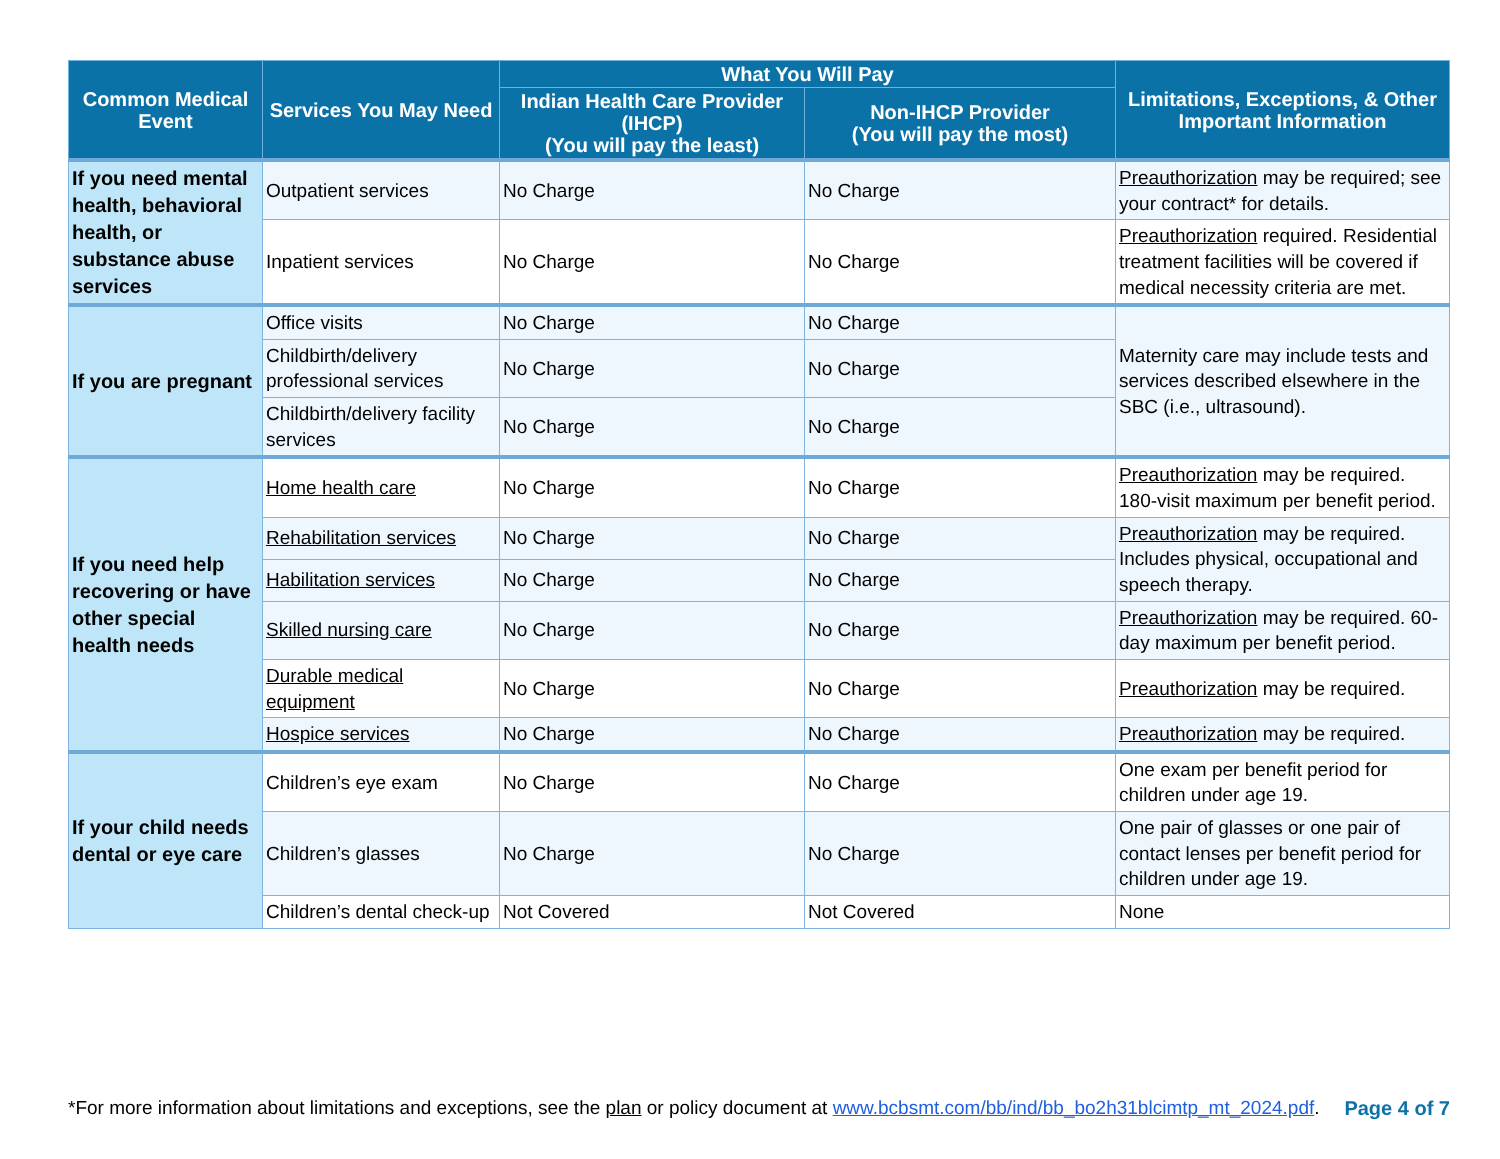| Common Medical Event | Services You May Need | What You Will Pay | | Limitations, Exceptions, & Other Important Information |
| --- | --- | --- | --- | --- |
| | | Indian Health Care Provider (IHCP) (You will pay the least) | Non-IHCP Provider (You will pay the most) | |
| If you need mental health, behavioral health, or substance abuse services | Outpatient services | No Charge | No Charge | Preauthorization may be required; see your contract* for details. |
| | Inpatient services | No Charge | No Charge | Preauthorization required. Residential treatment facilities will be covered if medical necessity criteria are met. |
| If you are pregnant | Office visits | No Charge | No Charge | Maternity care may include tests and services described elsewhere in the SBC (i.e., ultrasound). |
| | Childbirth/delivery professional services | No Charge | No Charge | |
| | Childbirth/delivery facility services | No Charge | No Charge | |
| If you need help recovering or have other special health needs | Home health care | No Charge | No Charge | Preauthorization may be required. 180-visit maximum per benefit period. |
| | Rehabilitation services | No Charge | No Charge | Preauthorization may be required. Includes physical, occupational and speech therapy. |
| | Habilitation services | No Charge | No Charge | |
| | Skilled nursing care | No Charge | No Charge | Preauthorization may be required. 60-day maximum per benefit period. |
| | Durable medical equipment | No Charge | No Charge | Preauthorization may be required. |
| | Hospice services | No Charge | No Charge | Preauthorization may be required. |
| If your child needs dental or eye care | Children’s eye exam | No Charge | No Charge | One exam per benefit period for children under age 19. |
| | Children’s glasses | No Charge | No Charge | One pair of glasses or one pair of contact lenses per benefit period for children under age 19. |
| | Children’s dental check-up | Not Covered | Not Covered | None |
*For more information about limitations and exceptions, see the plan or policy document at www.bcbsmt.com/bb/ind/bb_bo2h31blcimtp_mt_2024.pdf. Page 4 of 7